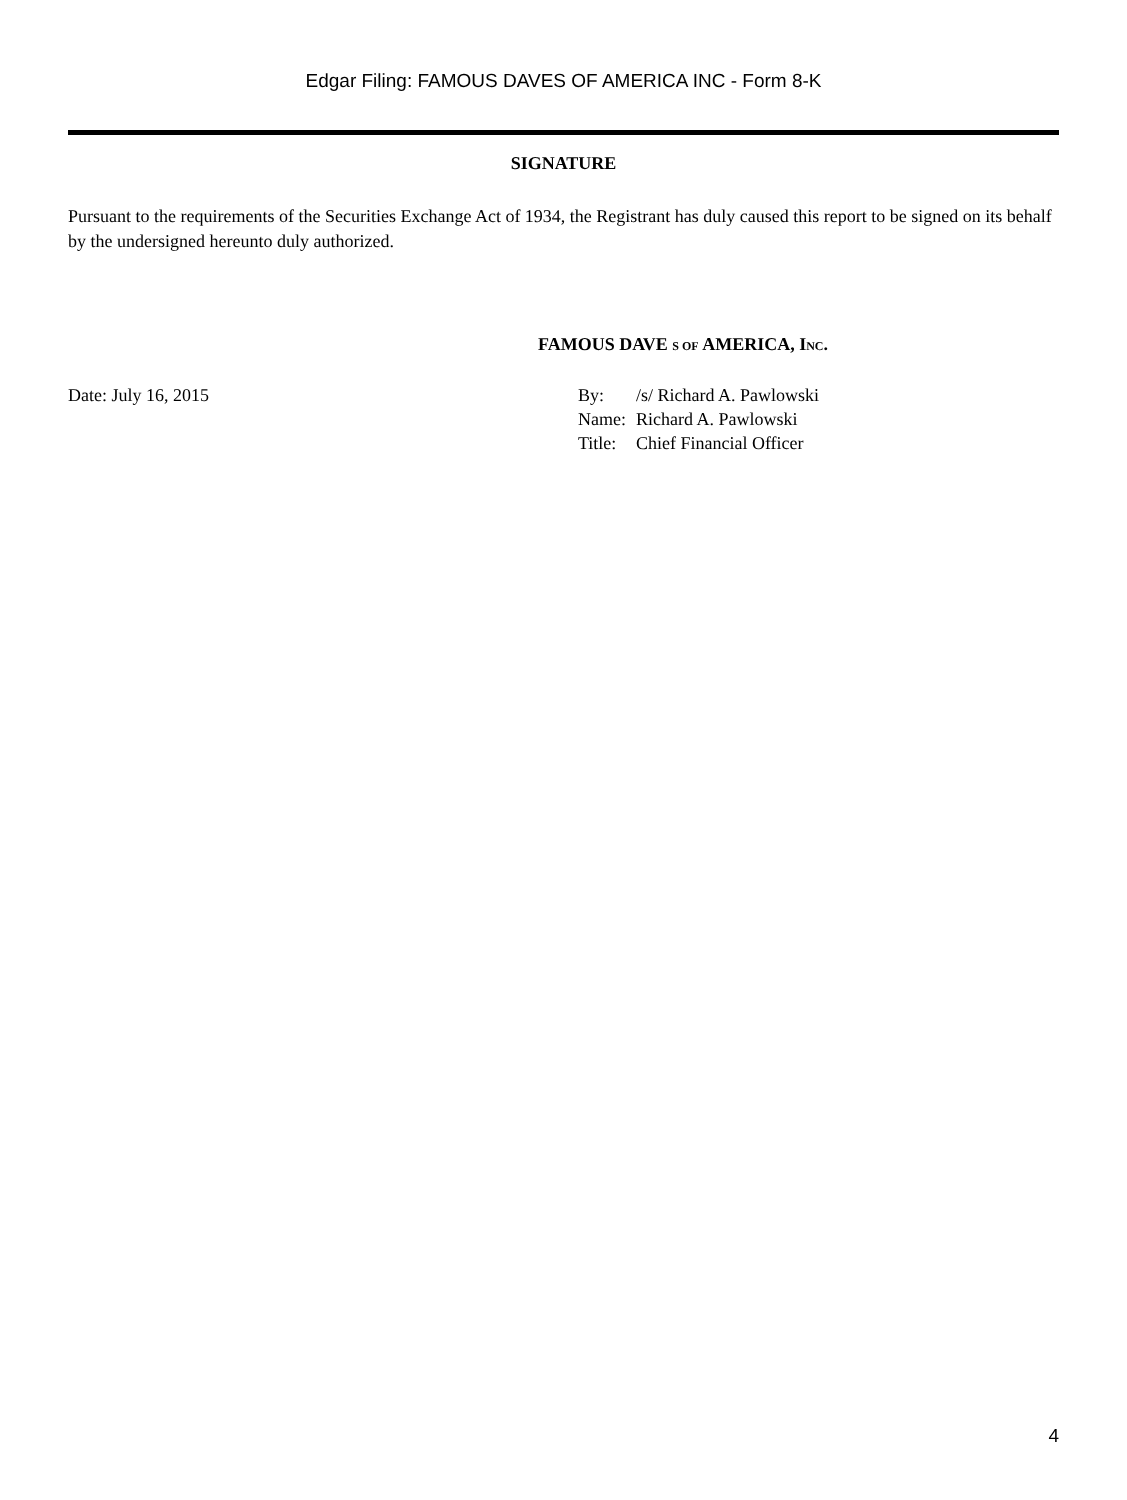Edgar Filing: FAMOUS DAVES OF AMERICA INC - Form 8-K
SIGNATURE
Pursuant to the requirements of the Securities Exchange Act of 1934, the Registrant has duly caused this report to be signed on its behalf by the undersigned hereunto duly authorized.
FAMOUS DAVE S OF AMERICA, INC.
Date: July 16, 2015
| By: | /s/ Richard A. Pawlowski |
| Name: | Richard A. Pawlowski |
| Title: | Chief Financial Officer |
4